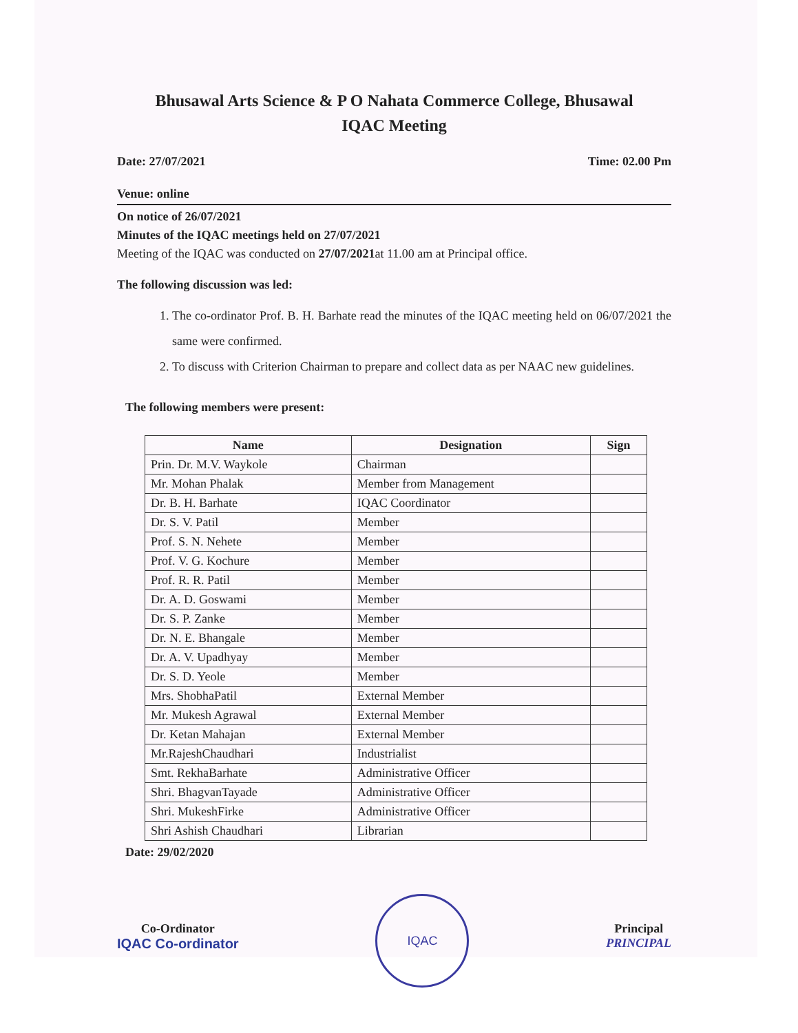Bhusawal Arts Science & P O Nahata Commerce College, Bhusawal
IQAC Meeting
Date: 27/07/2021 Time: 02.00 Pm
Venue: online
On notice of 26/07/2021
Minutes of the IQAC meetings held on 27/07/2021
Meeting of the IQAC was conducted on 27/07/2021at 11.00 am at Principal office.
The following discussion was led:
1. The co-ordinator Prof. B. H. Barhate read the minutes of the IQAC meeting held on 06/07/2021 the same were confirmed.
2. To discuss with Criterion Chairman to prepare and collect data as per NAAC new guidelines.
The following members were present:
| Name | Designation | Sign |
| --- | --- | --- |
| Prin. Dr. M.V. Waykole | Chairman | |
| Mr. Mohan Phalak | Member from Management | |
| Dr. B. H. Barhate | IQAC Coordinator | |
| Dr. S. V. Patil | Member | |
| Prof. S. N. Nehete | Member | |
| Prof. V. G. Kochure | Member | |
| Prof. R. R. Patil | Member | |
| Dr. A. D. Goswami | Member | |
| Dr. S. P. Zanke | Member | |
| Dr. N. E. Bhangale | Member | |
| Dr. A. V. Upadhyay | Member | |
| Dr. S. D. Yeole | Member | |
| Mrs. ShobhaPatil | External Member | |
| Mr. Mukesh Agrawal | External Member | |
| Dr. Ketan Mahajan | External Member | |
| Mr.RajeshChaudhari | Industrialist | |
| Smt. RekhaBarhate | Administrative Officer | |
| Shri. BhagvanTayade | Administrative Officer | |
| Shri. MukeshFirke | Administrative Officer | |
| Shri Ashish Chaudhari | Librarian | |
Date: 29/02/2020
Co-Ordinator
IQAC Co-ordinator
IQAC
Principal
PRINCIPAL